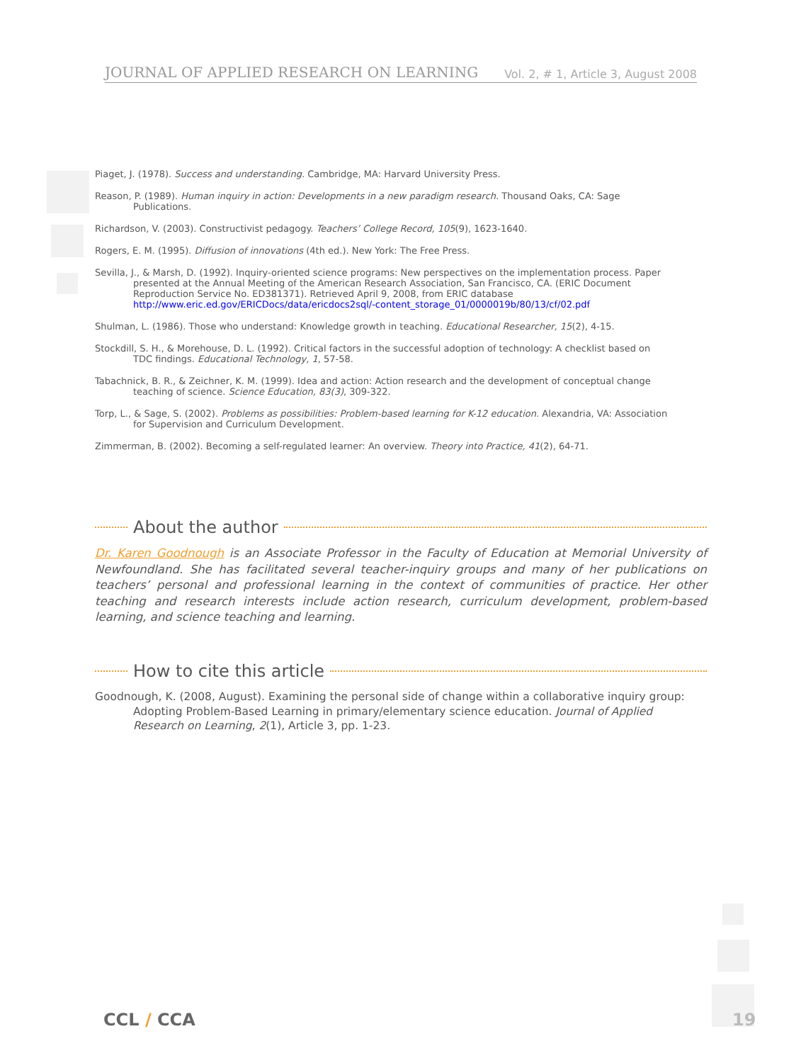JOURNAL OF APPLIED RESEARCH ON LEARNING Vol. 2, # 1, Article 3, August 2008
Piaget, J. (1978). Success and understanding. Cambridge, MA: Harvard University Press.
Reason, P. (1989). Human inquiry in action: Developments in a new paradigm research. Thousand Oaks, CA: Sage Publications.
Richardson, V. (2003). Constructivist pedagogy. Teachers’ College Record, 105(9), 1623-1640.
Rogers, E. M. (1995). Diffusion of innovations (4th ed.). New York: The Free Press.
Sevilla, J., & Marsh, D. (1992). Inquiry-oriented science programs: New perspectives on the implementation process. Paper presented at the Annual Meeting of the American Research Association, San Francisco, CA. (ERIC Document Reproduction Service No. ED381371). Retrieved April 9, 2008, from ERIC database http://www.eric.ed.gov/ERICDocs/data/ericdocs2sql/-content_storage_01/0000019b/80/13/cf/02.pdf
Shulman, L. (1986). Those who understand: Knowledge growth in teaching. Educational Researcher, 15(2), 4-15.
Stockdill, S. H., & Morehouse, D. L. (1992). Critical factors in the successful adoption of technology: A checklist based on TDC findings. Educational Technology, 1, 57-58.
Tabachnick, B. R., & Zeichner, K. M. (1999). Idea and action: Action research and the development of conceptual change teaching of science. Science Education, 83(3), 309-322.
Torp, L., & Sage, S. (2002). Problems as possibilities: Problem-based learning for K-12 education. Alexandria, VA: Association for Supervision and Curriculum Development.
Zimmerman, B. (2002). Becoming a self-regulated learner: An overview. Theory into Practice, 41(2), 64-71.
About the author
Dr. Karen Goodnough is an Associate Professor in the Faculty of Education at Memorial University of Newfoundland. She has facilitated several teacher-inquiry groups and many of her publications on teachers’ personal and professional learning in the context of communities of practice. Her other teaching and research interests include action research, curriculum development, problem-based learning, and science teaching and learning.
How to cite this article
Goodnough, K. (2008, August). Examining the personal side of change within a collaborative inquiry group: Adopting Problem-Based Learning in primary/elementary science education. Journal of Applied Research on Learning, 2(1), Article 3, pp. 1-23.
CCL / CCA 19